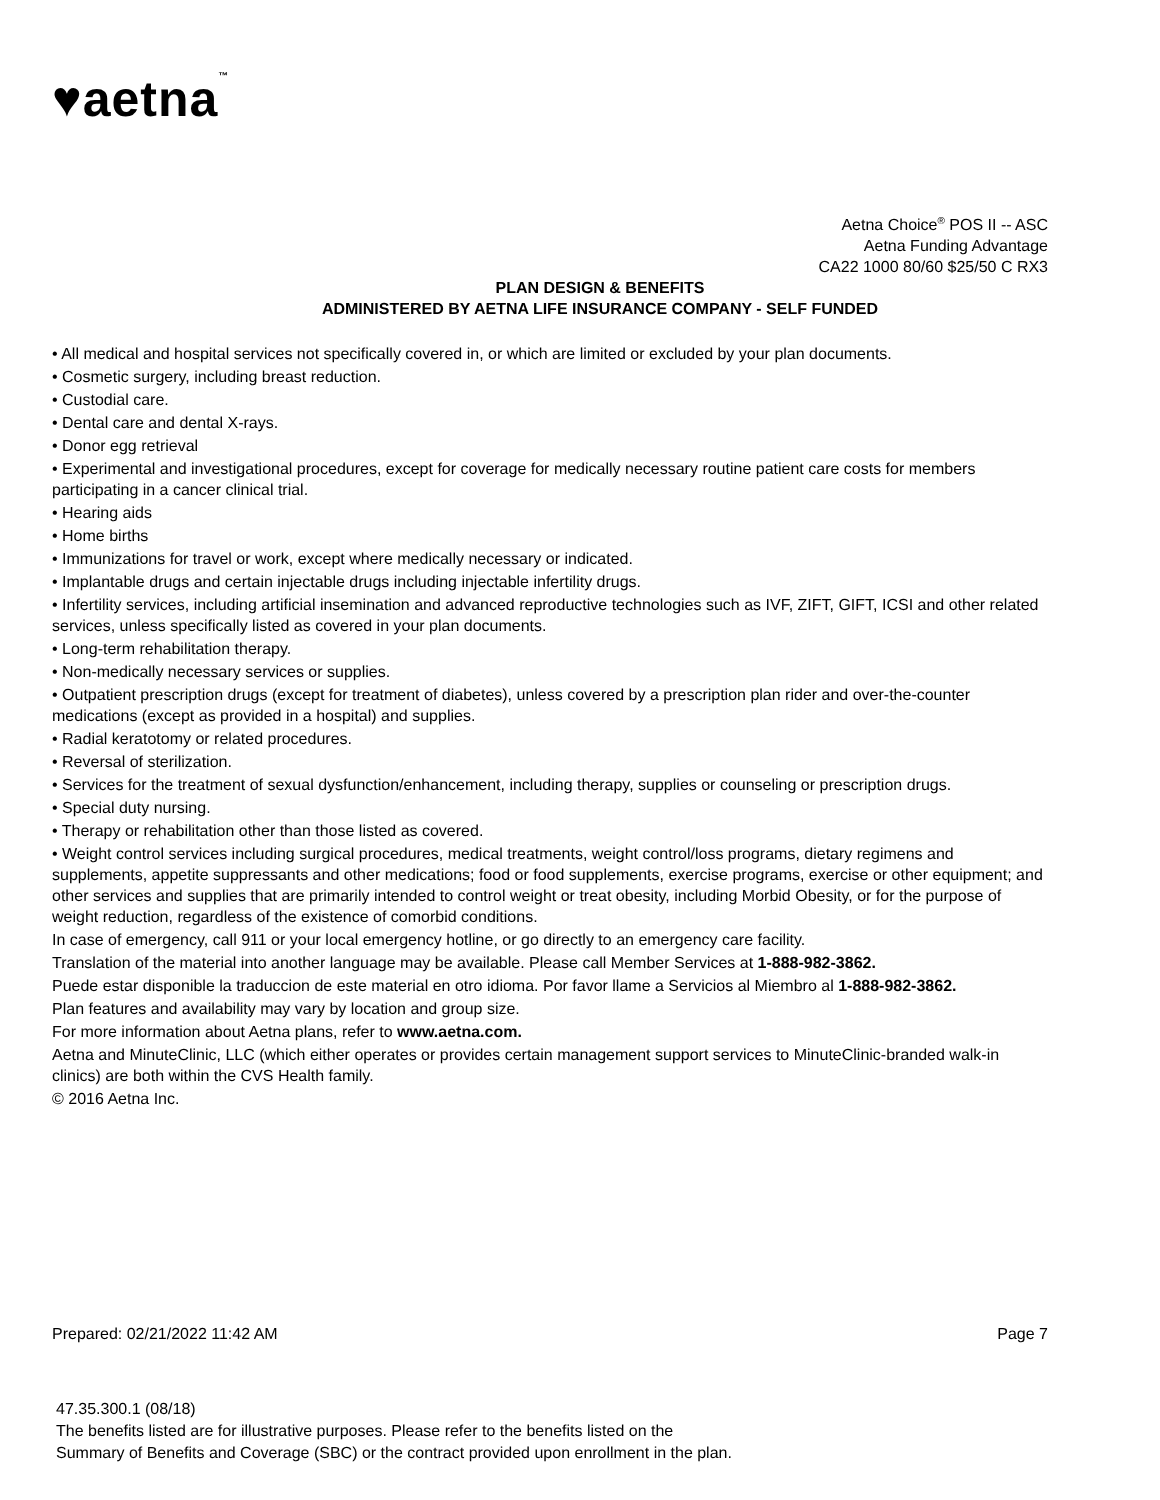♥aetna™
Aetna Choice<sup>®</sup> POS II -- ASC
Aetna Funding Advantage
CA22 1000 80/60 $25/50 C RX3
PLAN DESIGN & BENEFITS
ADMINISTERED BY AETNA LIFE INSURANCE COMPANY - SELF FUNDED
• All medical and hospital services not specifically covered in, or which are limited or excluded by your plan documents.
• Cosmetic surgery, including breast reduction.
• Custodial care.
• Dental care and dental X-rays.
• Donor egg retrieval
• Experimental and investigational procedures, except for coverage for medically necessary routine patient care costs for members participating in a cancer clinical trial.
• Hearing aids
• Home births
• Immunizations for travel or work, except where medically necessary or indicated.
• Implantable drugs and certain injectable drugs including injectable infertility drugs.
• Infertility services, including artificial insemination and advanced reproductive technologies such as IVF, ZIFT, GIFT, ICSI and other related services, unless specifically listed as covered in your plan documents.
• Long-term rehabilitation therapy.
• Non-medically necessary services or supplies.
• Outpatient prescription drugs (except for treatment of diabetes), unless covered by a prescription plan rider and over-the-counter medications (except as provided in a hospital) and supplies.
• Radial keratotomy or related procedures.
• Reversal of sterilization.
• Services for the treatment of sexual dysfunction/enhancement, including therapy, supplies or counseling or prescription drugs.
• Special duty nursing.
• Therapy or rehabilitation other than those listed as covered.
• Weight control services including surgical procedures, medical treatments, weight control/loss programs, dietary regimens and supplements, appetite suppressants and other medications; food or food supplements, exercise programs, exercise or other equipment; and other services and supplies that are primarily intended to control weight or treat obesity, including Morbid Obesity, or for the purpose of weight reduction, regardless of the existence of comorbid conditions.
In case of emergency, call 911 or your local emergency hotline, or go directly to an emergency care facility.
Translation of the material into another language may be available. Please call Member Services at 1-888-982-3862.
Puede estar disponible la traduccion de este material en otro idioma. Por favor llame a Servicios al Miembro al 1-888-982-3862.
Plan features and availability may vary by location and group size.
For more information about Aetna plans, refer to www.aetna.com.
Aetna and MinuteClinic, LLC (which either operates or provides certain management support services to MinuteClinic-branded walk-in clinics) are both within the CVS Health family.
© 2016 Aetna Inc.
Prepared: 02/21/2022 11:42 AM Page 7
47.35.300.1 (08/18)
The benefits listed are for illustrative purposes. Please refer to the benefits listed on the
Summary of Benefits and Coverage (SBC) or the contract provided upon enrollment in the plan.